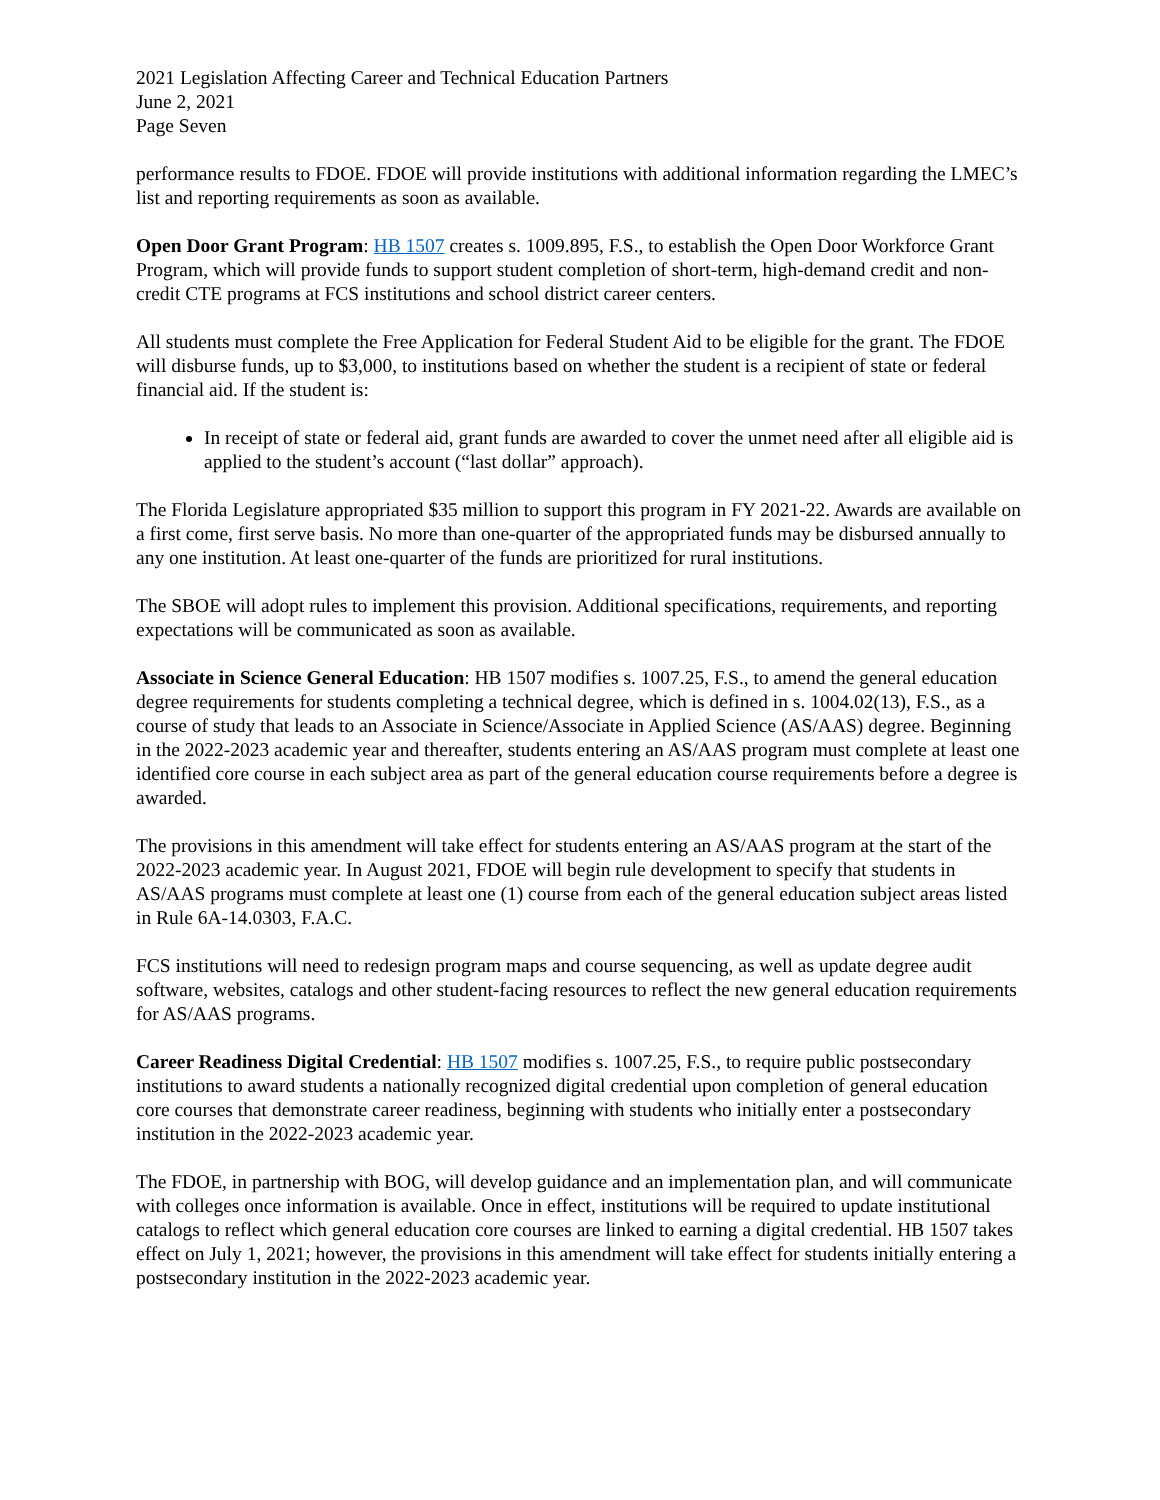2021 Legislation Affecting Career and Technical Education Partners
June 2, 2021
Page Seven
performance results to FDOE. FDOE will provide institutions with additional information regarding the LMEC’s list and reporting requirements as soon as available.
Open Door Grant Program: HB 1507 creates s. 1009.895, F.S., to establish the Open Door Workforce Grant Program, which will provide funds to support student completion of short-term, high-demand credit and non-credit CTE programs at FCS institutions and school district career centers.
All students must complete the Free Application for Federal Student Aid to be eligible for the grant. The FDOE will disburse funds, up to $3,000, to institutions based on whether the student is a recipient of state or federal financial aid. If the student is:
In receipt of state or federal aid, grant funds are awarded to cover the unmet need after all eligible aid is applied to the student’s account (“last dollar” approach).
The Florida Legislature appropriated $35 million to support this program in FY 2021-22. Awards are available on a first come, first serve basis. No more than one-quarter of the appropriated funds may be disbursed annually to any one institution. At least one-quarter of the funds are prioritized for rural institutions.
The SBOE will adopt rules to implement this provision. Additional specifications, requirements, and reporting expectations will be communicated as soon as available.
Associate in Science General Education: HB 1507 modifies s. 1007.25, F.S., to amend the general education degree requirements for students completing a technical degree, which is defined in s. 1004.02(13), F.S., as a course of study that leads to an Associate in Science/Associate in Applied Science (AS/AAS) degree. Beginning in the 2022-2023 academic year and thereafter, students entering an AS/AAS program must complete at least one identified core course in each subject area as part of the general education course requirements before a degree is awarded.
The provisions in this amendment will take effect for students entering an AS/AAS program at the start of the 2022-2023 academic year. In August 2021, FDOE will begin rule development to specify that students in AS/AAS programs must complete at least one (1) course from each of the general education subject areas listed in Rule 6A-14.0303, F.A.C.
FCS institutions will need to redesign program maps and course sequencing, as well as update degree audit software, websites, catalogs and other student-facing resources to reflect the new general education requirements for AS/AAS programs.
Career Readiness Digital Credential: HB 1507 modifies s. 1007.25, F.S., to require public postsecondary institutions to award students a nationally recognized digital credential upon completion of general education core courses that demonstrate career readiness, beginning with students who initially enter a postsecondary institution in the 2022-2023 academic year.
The FDOE, in partnership with BOG, will develop guidance and an implementation plan, and will communicate with colleges once information is available. Once in effect, institutions will be required to update institutional catalogs to reflect which general education core courses are linked to earning a digital credential. HB 1507 takes effect on July 1, 2021; however, the provisions in this amendment will take effect for students initially entering a postsecondary institution in the 2022-2023 academic year.